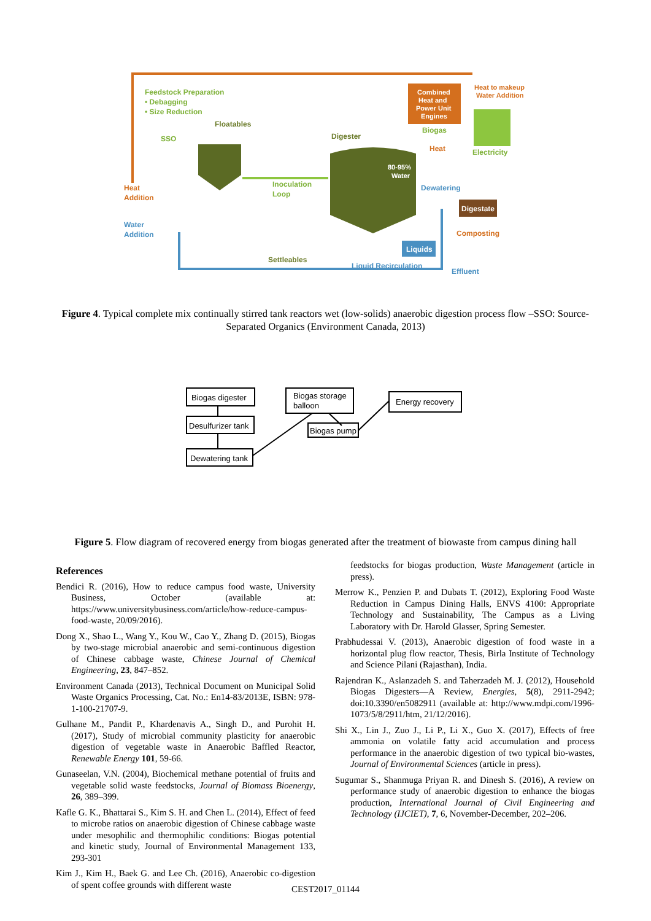Feedstock Preparation
• Debagging
• Size Reduction
SSO
Floatables
Digester
80-95%
Water
Combined
Heat and
Power Unit
Engines
Heat to makeup
Water Addition
Electricity
Biogas
Heat
Inoculation
Loop
Heat
Addition
Dewatering
Digestate
Composting
Water
Addition
Liquids
Settleables
Liquid Recirculation
Effluent
Figure 4. Typical complete mix continually stirred tank reactors wet (low-solids) anaerobic digestion process flow –SSO: Source-Separated Organics (Environment Canada, 2013)
Biogas digester
Desulfurizer tank
Dewatering tank
Biogas storage
balloon
Biogas pump
Energy recovery
Figure 5. Flow diagram of recovered energy from biogas generated after the treatment of biowaste from campus dining hall
References
Bendici R. (2016), How to reduce campus food waste, University Business, October (available at: https://www.universitybusiness.com/article/how-reduce-campus-food-waste, 20/09/2016).
Dong X., Shao L., Wang Y., Kou W., Cao Y., Zhang D. (2015), Biogas by two-stage microbial anaerobic and semi-continuous digestion of Chinese cabbage waste, Chinese Journal of Chemical Engineering, 23, 847–852.
Environment Canada (2013), Technical Document on Municipal Solid Waste Organics Processing, Cat. No.: En14-83/2013E, ISBN: 978-1-100-21707-9.
Gulhane M., Pandit P., Khardenavis A., Singh D., and Purohit H. (2017), Study of microbial community plasticity for anaerobic digestion of vegetable waste in Anaerobic Baffled Reactor, Renewable Energy 101, 59-66.
Gunaseelan, V.N. (2004), Biochemical methane potential of fruits and vegetable solid waste feedstocks, Journal of Biomass Bioenergy, 26, 389–399.
Kafle G. K., Bhattarai S., Kim S. H. and Chen L. (2014), Effect of feed to microbe ratios on anaerobic digestion of Chinese cabbage waste under mesophilic and thermophilic conditions: Biogas potential and kinetic study, Journal of Environmental Management 133, 293-301
Kim J., Kim H., Baek G. and Lee Ch. (2016), Anaerobic co-digestion of spent coffee grounds with different waste
feedstocks for biogas production, Waste Management (article in press).
Merrow K., Penzien P. and Dubats T. (2012), Exploring Food Waste Reduction in Campus Dining Halls, ENVS 4100: Appropriate Technology and Sustainability, The Campus as a Living Laboratory with Dr. Harold Glasser, Spring Semester.
Prabhudessai V. (2013), Anaerobic digestion of food waste in a horizontal plug flow reactor, Thesis, Birla Institute of Technology and Science Pilani (Rajasthan), India.
Rajendran K., Aslanzadeh S. and Taherzadeh M. J. (2012), Household Biogas Digesters—A Review, Energies, 5(8), 2911-2942; doi:10.3390/en5082911 (available at: http://www.mdpi.com/1996-1073/5/8/2911/htm, 21/12/2016).
Shi X., Lin J., Zuo J., Li P., Li X., Guo X. (2017), Effects of free ammonia on volatile fatty acid accumulation and process performance in the anaerobic digestion of two typical bio-wastes, Journal of Environmental Sciences (article in press).
Sugumar S., Shanmuga Priyan R. and Dinesh S. (2016), A review on performance study of anaerobic digestion to enhance the biogas production, International Journal of Civil Engineering and Technology (IJCIET), 7, 6, November-December, 202–206.
CEST2017_01144